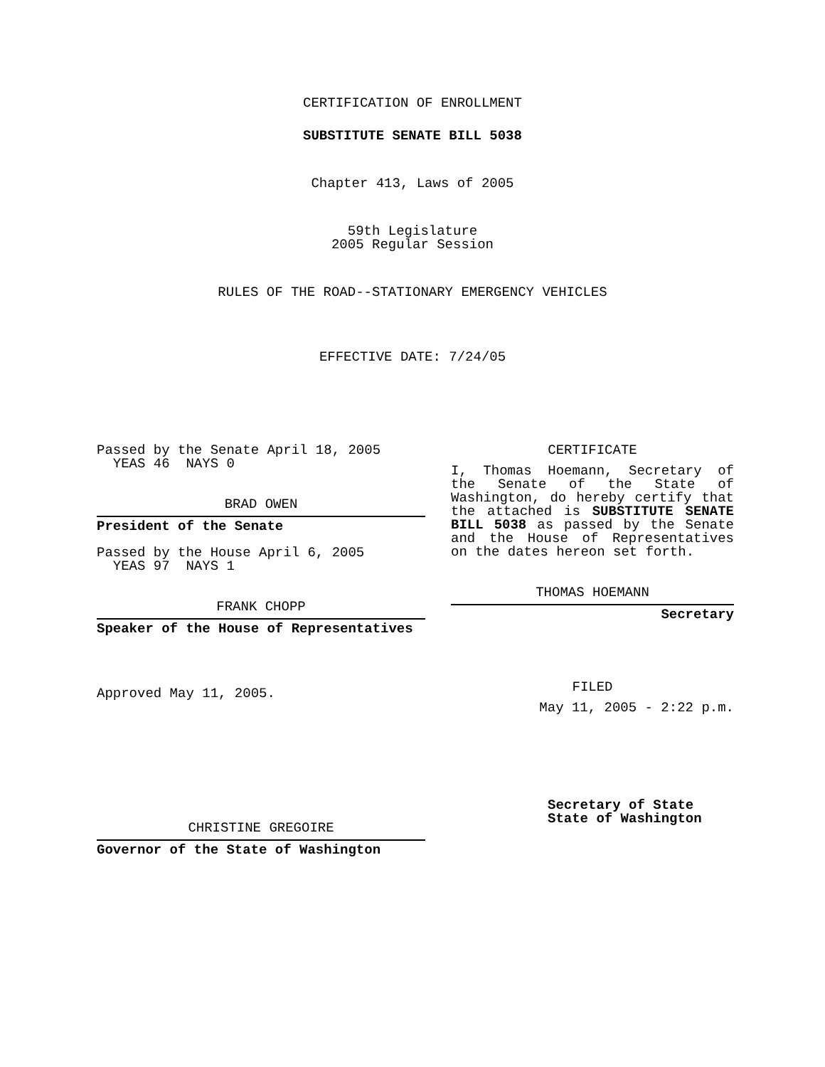CERTIFICATION OF ENROLLMENT
SUBSTITUTE SENATE BILL 5038
Chapter 413, Laws of 2005
59th Legislature
2005 Regular Session
RULES OF THE ROAD--STATIONARY EMERGENCY VEHICLES
EFFECTIVE DATE: 7/24/05
Passed by the Senate April 18, 2005
YEAS 46 NAYS 0
BRAD OWEN
President of the Senate
Passed by the House April 6, 2005
YEAS 97 NAYS 1
FRANK CHOPP
Speaker of the House of Representatives
Approved May 11, 2005.
CHRISTINE GREGOIRE
Governor of the State of Washington
CERTIFICATE
I, Thomas Hoemann, Secretary of the Senate of the State of Washington, do hereby certify that the attached is SUBSTITUTE SENATE BILL 5038 as passed by the Senate and the House of Representatives on the dates hereon set forth.
THOMAS HOEMANN
Secretary
FILED
May 11, 2005 - 2:22 p.m.
Secretary of State
State of Washington